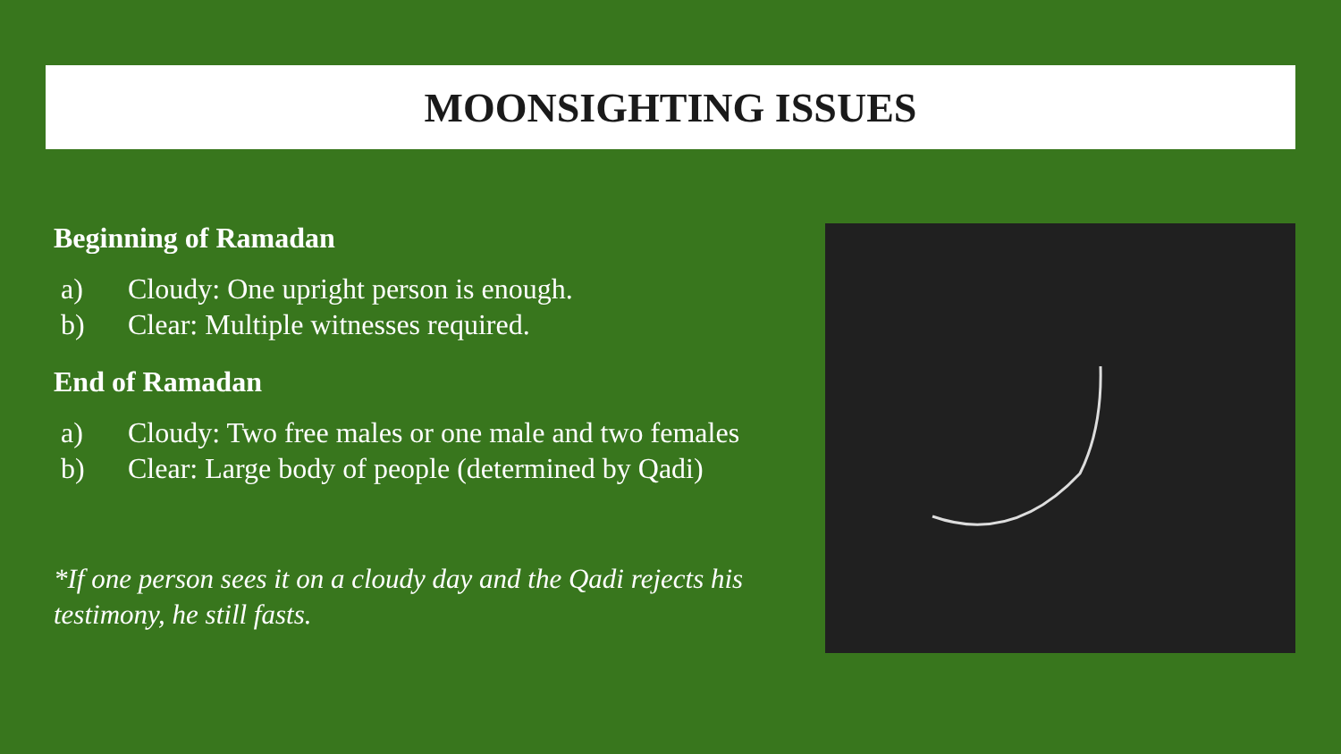MOONSIGHTING ISSUES
Beginning of Ramadan
a) Cloudy: One upright person is enough.
b) Clear: Multiple witnesses required.
End of Ramadan
a) Cloudy: Two free males or one male and two females
b) Clear: Large body of people (determined by Qadi)
*If one person sees it on a cloudy day and the Qadi rejects his testimony, he still fasts.